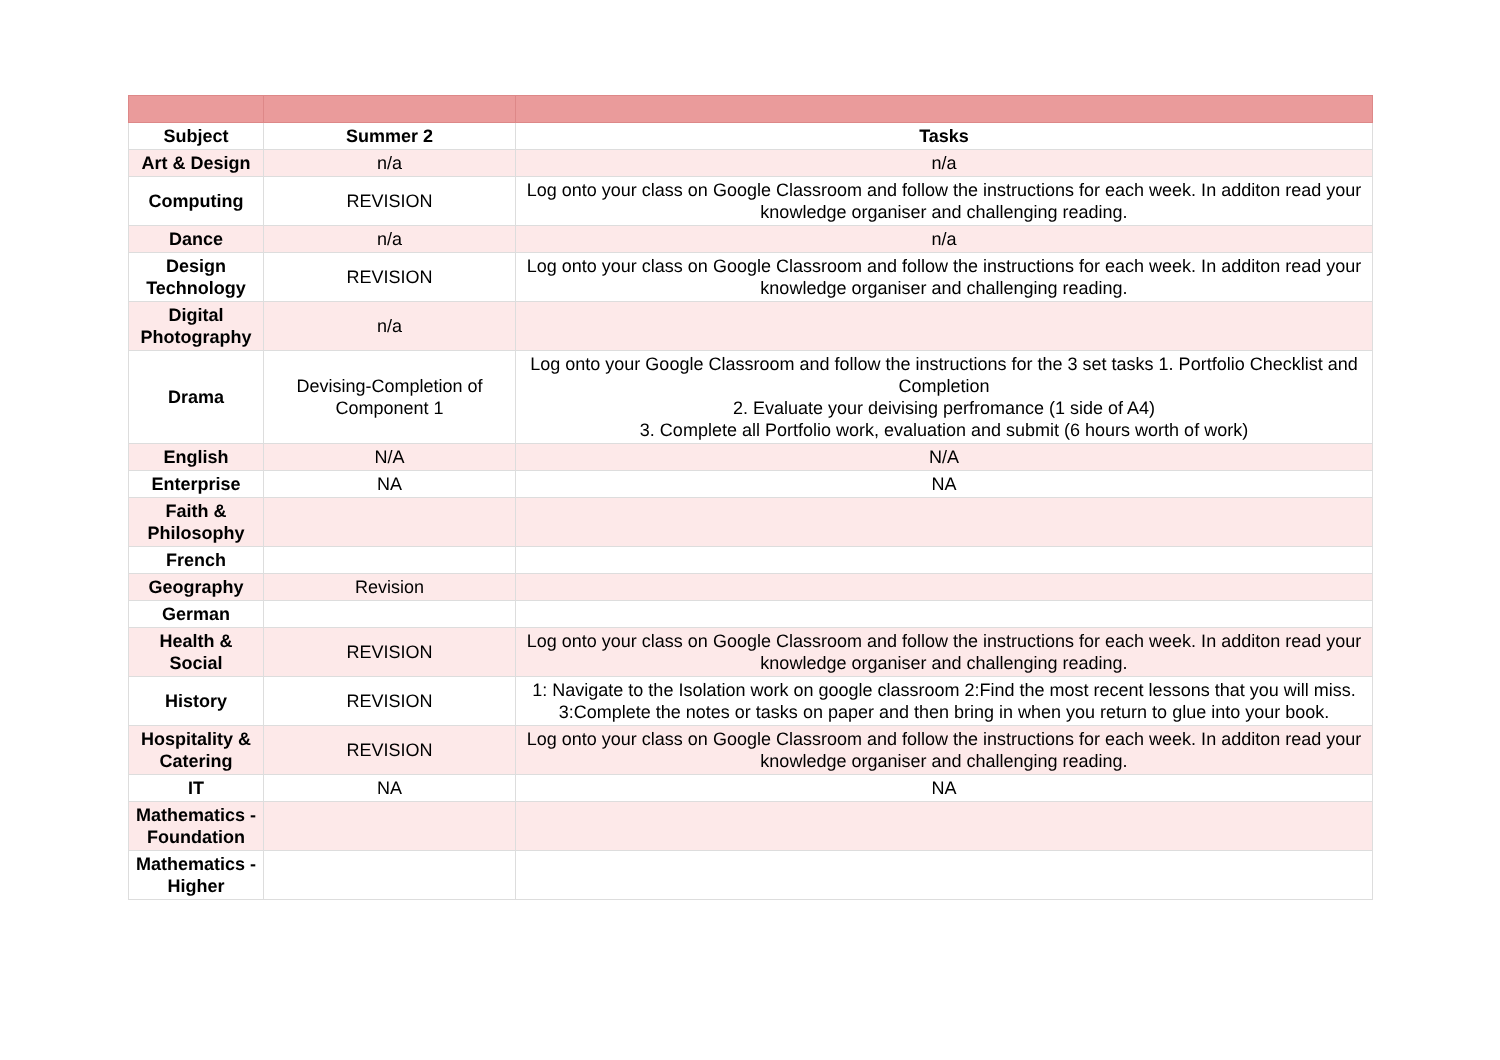| Subject | Summer 2 | Tasks |
| --- | --- | --- |
| Art & Design | n/a | n/a |
| Computing | REVISION | Log onto your class on Google Classroom and follow the instructions for each week. In additon read your knowledge organiser and challenging reading. |
| Dance | n/a | n/a |
| Design Technology | REVISION | Log onto your class on Google Classroom and follow the instructions for each week. In additon read your knowledge organiser and challenging reading. |
| Digital Photography | n/a | |
| Drama | Devising-Completion of Component 1 | Log onto your Google Classroom and follow the instructions for the 3 set tasks 1. Portfolio Checklist and Completion 2. Evaluate your deivising perfromance (1 side of A4) 3. Complete all Portfolio work, evaluation and submit (6 hours worth of work) |
| English | N/A | N/A |
| Enterprise | NA | NA |
| Faith & Philosophy | | |
| French | | |
| Geography | Revision | |
| German | | |
| Health & Social | REVISION | Log onto your class on Google Classroom and follow the instructions for each week. In additon read your knowledge organiser and challenging reading. |
| History | REVISION | 1: Navigate to the Isolation work on google classroom 2:Find the most recent lessons that you will miss. 3:Complete the notes or tasks on paper and then bring in when you return to glue into your book. |
| Hospitality & Catering | REVISION | Log onto your class on Google Classroom and follow the instructions for each week. In additon read your knowledge organiser and challenging reading. |
| IT | NA | NA |
| Mathematics - Foundation | | |
| Mathematics - Higher | | |